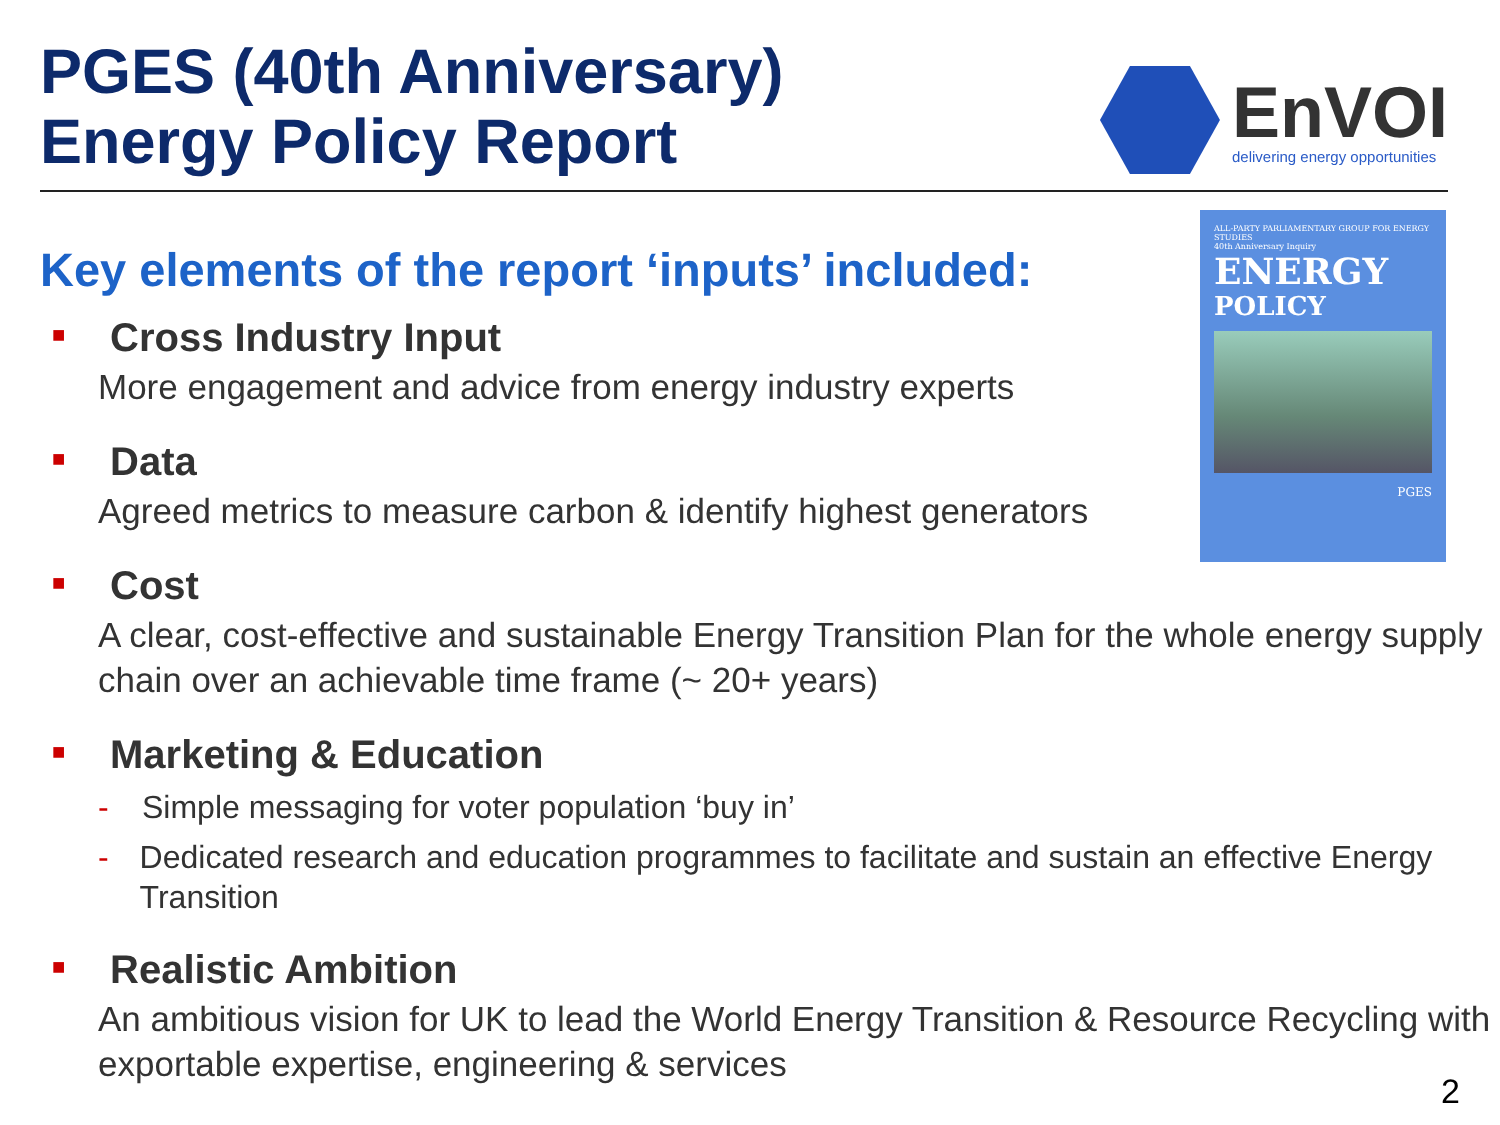PGES (40th Anniversary)
Energy Policy Report
EnVOI
delivering energy opportunities
ALL-PARTY PARLIAMENTARY GROUP FOR ENERGY STUDIES
40th Anniversary Inquiry
ENERGY
POLICY
PGES
Key elements of the report ‘inputs’ included:
■ Cross Industry Input
More engagement and advice from energy industry experts
■ Data
Agreed metrics to measure carbon & identify highest generators
■ Cost
A clear, cost-effective and sustainable Energy Transition Plan for the whole energy supply chain over an achievable time frame (~ 20+ years)
■ Marketing & Education
- Simple messaging for voter population ‘buy in’
- Dedicated research and education programmes to facilitate and sustain an effective Energy Transition
■ Realistic Ambition
An ambitious vision for UK to lead the World Energy Transition & Resource Recycling with exportable expertise, engineering & services
2